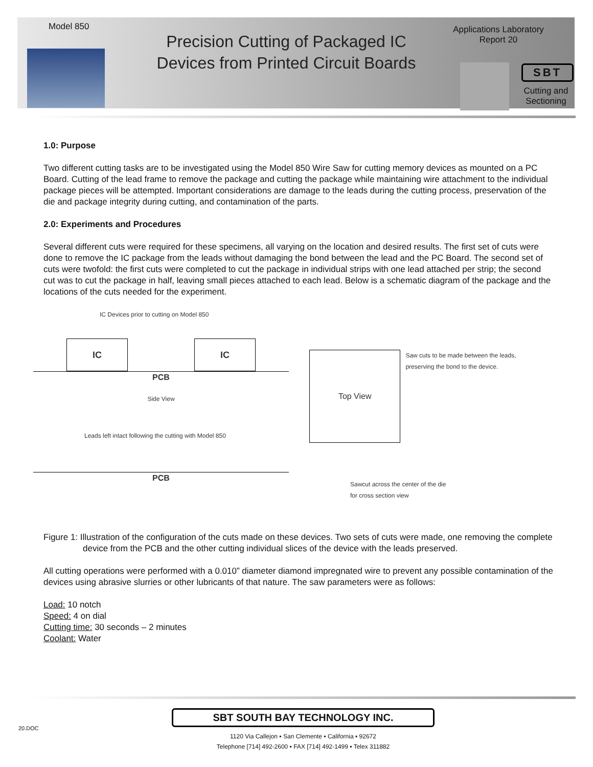Model 850
Precision Cutting of Packaged IC Devices from Printed Circuit Boards
Applications Laboratory
Report 20
SBT
Cutting and Sectioning
1.0: Purpose
Two different cutting tasks are to be investigated using the Model 850 Wire Saw for cutting memory devices as mounted on a PC Board. Cutting of the lead frame to remove the package and cutting the package while maintaining wire attachment to the individual package pieces will be attempted. Important considerations are damage to the leads during the cutting process, preservation of the die and package integrity during cutting, and contamination of the parts.
2.0: Experiments and Procedures
Several different cuts were required for these specimens, all varying on the location and desired results. The first set of cuts were done to remove the IC package from the leads without damaging the bond between the lead and the PC Board. The second set of cuts were twofold: the first cuts were completed to cut the package in individual strips with one lead attached per strip; the second cut was to cut the package in half, leaving small pieces attached to each lead. Below is a schematic diagram of the package and the locations of the cuts needed for the experiment.
IC Devices prior to cutting on Model 850
IC IC
PCB
Side View
Leads left intact following the cutting with Model 850
PCB
Top View
Saw cuts to be made between the leads, preserving the bond to the device.
Sawcut across the center of the die
for cross section view
Figure 1: Illustration of the configuration of the cuts made on these devices. Two sets of cuts were made, one removing the complete device from the PCB and the other cutting individual slices of the device with the leads preserved.
All cutting operations were performed with a 0.010” diameter diamond impregnated wire to prevent any possible contamination of the devices using abrasive slurries or other lubricants of that nature. The saw parameters were as follows:
Load: 10 notch
Speed: 4 on dial
Cutting time: 30 seconds – 2 minutes
Coolant: Water
20.DOC
SBT SOUTH BAY TECHNOLOGY INC.
1120 Via Callejon ▪ San Clemente ▪ California ▪ 92672
Telephone [714] 492-2600 ▪ FAX [714] 492-1499 ▪ Telex 311882